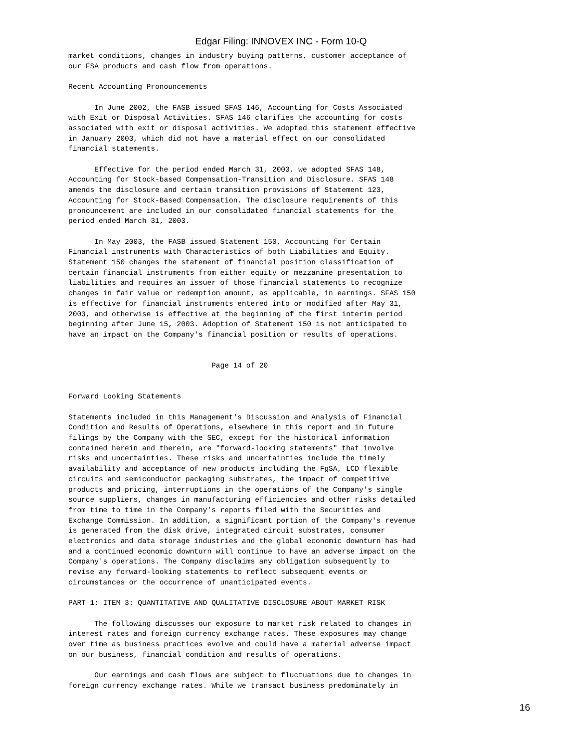Edgar Filing: INNOVEX INC - Form 10-Q
market conditions, changes in industry buying patterns, customer acceptance of
our FSA products and cash flow from operations.

Recent Accounting Pronouncements

      In June 2002, the FASB issued SFAS 146, Accounting for Costs Associated
with Exit or Disposal Activities. SFAS 146 clarifies the accounting for costs
associated with exit or disposal activities. We adopted this statement effective
in January 2003, which did not have a material effect on our consolidated
financial statements.

      Effective for the period ended March 31, 2003, we adopted SFAS 148,
Accounting for Stock-based Compensation-Transition and Disclosure. SFAS 148
amends the disclosure and certain transition provisions of Statement 123,
Accounting for Stock-Based Compensation. The disclosure requirements of this
pronouncement are included in our consolidated financial statements for the
period ended March 31, 2003.

      In May 2003, the FASB issued Statement 150, Accounting for Certain
Financial instruments with Characteristics of both Liabilities and Equity.
Statement 150 changes the statement of financial position classification of
certain financial instruments from either equity or mezzanine presentation to
liabilities and requires an issuer of those financial statements to recognize
changes in fair value or redemption amount, as applicable, in earnings. SFAS 150
is effective for financial instruments entered into or modified after May 31,
2003, and otherwise is effective at the beginning of the first interim period
beginning after June 15, 2003. Adoption of Statement 150 is not anticipated to
have an impact on the Company's financial position or results of operations.


                                 Page 14 of 20


Forward Looking Statements

Statements included in this Management's Discussion and Analysis of Financial
Condition and Results of Operations, elsewhere in this report and in future
filings by the Company with the SEC, except for the historical information
contained herein and therein, are "forward-looking statements" that involve
risks and uncertainties. These risks and uncertainties include the timely
availability and acceptance of new products including the FgSA, LCD flexible
circuits and semiconductor packaging substrates, the impact of competitive
products and pricing, interruptions in the operations of the Company's single
source suppliers, changes in manufacturing efficiencies and other risks detailed
from time to time in the Company's reports filed with the Securities and
Exchange Commission. In addition, a significant portion of the Company's revenue
is generated from the disk drive, integrated circuit substrates, consumer
electronics and data storage industries and the global economic downturn has had
and a continued economic downturn will continue to have an adverse impact on the
Company's operations. The Company disclaims any obligation subsequently to
revise any forward-looking statements to reflect subsequent events or
circumstances or the occurrence of unanticipated events.

PART 1: ITEM 3: QUANTITATIVE AND QUALITATIVE DISCLOSURE ABOUT MARKET RISK

      The following discusses our exposure to market risk related to changes in
interest rates and foreign currency exchange rates. These exposures may change
over time as business practices evolve and could have a material adverse impact
on our business, financial condition and results of operations.

      Our earnings and cash flows are subject to fluctuations due to changes in
foreign currency exchange rates. While we transact business predominately in
16